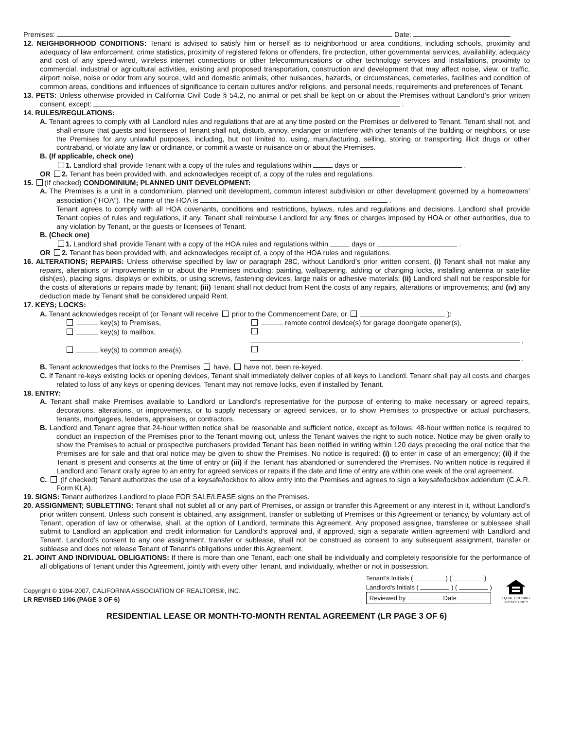Premises: Date:
12. NEIGHBORHOOD CONDITIONS: Tenant is advised to satisfy him or herself as to neighborhood or area conditions, including schools, proximity and adequacy of law enforcement, crime statistics, proximity of registered felons or offenders, fire protection, other governmental services, availability, adequacy and cost of any speed-wired, wireless internet connections or other telecommunications or other technology services and installations, proximity to commercial, industrial or agricultural activities, existing and proposed transportation, construction and development that may affect noise, view, or traffic, airport noise, noise or odor from any source, wild and domestic animals, other nuisances, hazards, or circumstances, cemeteries, facilities and condition of common areas, conditions and influences of significance to certain cultures and/or religions, and personal needs, requirements and preferences of Tenant.
13. PETS: Unless otherwise provided in California Civil Code § 54.2, no animal or pet shall be kept on or about the Premises without Landlord’s prior written consent, except: .
14. RULES/REGULATIONS:
A. Tenant agrees to comply with all Landlord rules and regulations that are at any time posted on the Premises or delivered to Tenant. Tenant shall not, and shall ensure that guests and licensees of Tenant shall not, disturb, annoy, endanger or interfere with other tenants of the building or neighbors, or use the Premises for any unlawful purposes, including, but not limited to, using, manufacturing, selling, storing or transporting illicit drugs or other contraband, or violate any law or ordinance, or commit a waste or nuisance on or about the Premises.
B. (If applicable, check one)
1. Landlord shall provide Tenant with a copy of the rules and regulations within days or .
OR 2. Tenant has been provided with, and acknowledges receipt of, a copy of the rules and regulations.
15. (If checked) CONDOMINIUM; PLANNED UNIT DEVELOPMENT:
A. The Premises is a unit in a condominium, planned unit development, common interest subdivision or other development governed by a homeowners’ association (“HOA”). The name of the HOA is .
Tenant agrees to comply with all HOA covenants, conditions and restrictions, bylaws, rules and regulations and decisions. Landlord shall provide Tenant copies of rules and regulations, if any. Tenant shall reimburse Landlord for any fines or charges imposed by HOA or other authorities, due to any violation by Tenant, or the guests or licensees of Tenant.
B. (Check one)
1. Landlord shall provide Tenant with a copy of the HOA rules and regulations within days or .
OR 2. Tenant has been provided with, and acknowledges receipt of, a copy of the HOA rules and regulations.
16. ALTERATIONS; REPAIRS: Unless otherwise specified by law or paragraph 28C, without Landlord’s prior written consent, (i) Tenant shall not make any repairs, alterations or improvements in or about the Premises including: painting, wallpapering, adding or changing locks, installing antenna or satellite dish(es), placing signs, displays or exhibits, or using screws, fastening devices, large nails or adhesive materials; (ii) Landlord shall not be responsible for the costs of alterations or repairs made by Tenant; (iii) Tenant shall not deduct from Rent the costs of any repairs, alterations or improvements; and (iv) any deduction made by Tenant shall be considered unpaid Rent.
17. KEYS; LOCKS:
A. Tenant acknowledges receipt of (or Tenant will receive prior to the Commencement Date, or ):
key(s) to Premises, remote control device(s) for garage door/gate opener(s), key(s) to mailbox, , key(s) to common area(s), .
B. Tenant acknowledges that locks to the Premises have, have not, been re-keyed.
C. If Tenant re-keys existing locks or opening devices, Tenant shall immediately deliver copies of all keys to Landlord. Tenant shall pay all costs and charges related to loss of any keys or opening devices. Tenant may not remove locks, even if installed by Tenant.
18. ENTRY:
A. Tenant shall make Premises available to Landlord or Landlord’s representative for the purpose of entering to make necessary or agreed repairs, decorations, alterations, or improvements, or to supply necessary or agreed services, or to show Premises to prospective or actual purchasers, tenants, mortgagees, lenders, appraisers, or contractors.
B. Landlord and Tenant agree that 24-hour written notice shall be reasonable and sufficient notice, except as follows: 48-hour written notice is required to conduct an inspection of the Premises prior to the Tenant moving out, unless the Tenant waives the right to such notice. Notice may be given orally to show the Premises to actual or prospective purchasers provided Tenant has been notified in writing within 120 days preceding the oral notice that the Premises are for sale and that oral notice may be given to show the Premises. No notice is required: (i) to enter in case of an emergency; (ii) if the Tenant is present and consents at the time of entry or (iii) if the Tenant has abandoned or surrendered the Premises. No written notice is required if Landlord and Tenant orally agree to an entry for agreed services or repairs if the date and time of entry are within one week of the oral agreement.
C. (If checked) Tenant authorizes the use of a keysafe/lockbox to allow entry into the Premises and agrees to sign a keysafe/lockbox addendum (C.A.R. Form KLA).
19. SIGNS: Tenant authorizes Landlord to place FOR SALE/LEASE signs on the Premises.
20. ASSIGNMENT; SUBLETTING: Tenant shall not sublet all or any part of Premises, or assign or transfer this Agreement or any interest in it, without Landlord’s prior written consent. Unless such consent is obtained, any assignment, transfer or subletting of Premises or this Agreement or tenancy, by voluntary act of Tenant, operation of law or otherwise, shall, at the option of Landlord, terminate this Agreement. Any proposed assignee, transferee or sublessee shall submit to Landlord an application and credit information for Landlord’s approval and, if approved, sign a separate written agreement with Landlord and Tenant. Landlord’s consent to any one assignment, transfer or sublease, shall not be construed as consent to any subsequent assignment, transfer or sublease and does not release Tenant of Tenant’s obligations under this Agreement.
21. JOINT AND INDIVIDUAL OBLIGATIONS: If there is more than one Tenant, each one shall be individually and completely responsible for the performance of all obligations of Tenant under this Agreement, jointly with every other Tenant, and individually, whether or not in possession.
Copyright © 1994-2007, CALIFORNIA ASSOCIATION OF REALTORS®, INC.
LR REVISED 1/06 (PAGE 3 OF 6)
Tenant's Initials ( ) ( )
Landlord's Initials ( ) ( )
Reviewed by Date
EQUAL HOUSING
OPPORTUNITY
RESIDENTIAL LEASE OR MONTH-TO-MONTH RENTAL AGREEMENT (LR PAGE 3 OF 6)